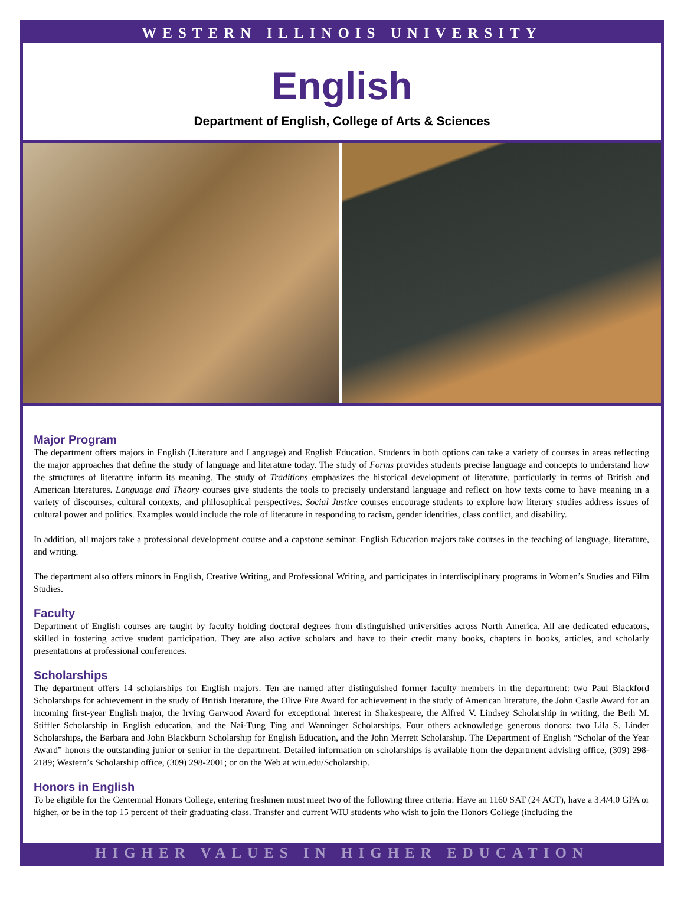WESTERN ILLINOIS UNIVERSITY
English
Department of English, College of Arts & Sciences
Major Program
The department offers majors in English (Literature and Language) and English Education. Students in both options can take a variety of courses in areas reflecting the major approaches that define the study of language and literature today. The study of Forms provides students precise language and concepts to understand how the structures of literature inform its meaning. The study of Traditions emphasizes the historical development of literature, particularly in terms of British and American literatures. Language and Theory courses give students the tools to precisely understand language and reflect on how texts come to have meaning in a variety of discourses, cultural contexts, and philosophical perspectives. Social Justice courses encourage students to explore how literary studies address issues of cultural power and politics. Examples would include the role of literature in responding to racism, gender identities, class conflict, and disability.
In addition, all majors take a professional development course and a capstone seminar. English Education majors take courses in the teaching of language, literature, and writing.
The department also offers minors in English, Creative Writing, and Professional Writing, and participates in interdisciplinary programs in Women’s Studies and Film Studies.
Faculty
Department of English courses are taught by faculty holding doctoral degrees from distinguished universities across North America. All are dedicated educators, skilled in fostering active student participation. They are also active scholars and have to their credit many books, chapters in books, articles, and scholarly presentations at professional conferences.
Scholarships
The department offers 14 scholarships for English majors. Ten are named after distinguished former faculty members in the department: two Paul Blackford Scholarships for achievement in the study of British literature, the Olive Fite Award for achievement in the study of American literature, the John Castle Award for an incoming first-year English major, the Irving Garwood Award for exceptional interest in Shakespeare, the Alfred V. Lindsey Scholarship in writing, the Beth M. Stiffler Scholarship in English education, and the Nai-Tung Ting and Wanninger Scholarships. Four others acknowledge generous donors: two Lila S. Linder Scholarships, the Barbara and John Blackburn Scholarship for English Education, and the John Merrett Scholarship. The Department of English “Scholar of the Year Award” honors the outstanding junior or senior in the department. Detailed information on scholarships is available from the department advising office, (309) 298-2189; Western’s Scholarship office, (309) 298-2001; or on the Web at wiu.edu/Scholarship.
Honors in English
To be eligible for the Centennial Honors College, entering freshmen must meet two of the following three criteria: Have an 1160 SAT (24 ACT), have a 3.4/4.0 GPA or higher, or be in the top 15 percent of their graduating class. Transfer and current WIU students who wish to join the Honors College (including the
HIGHER VALUES IN HIGHER EDUCATION